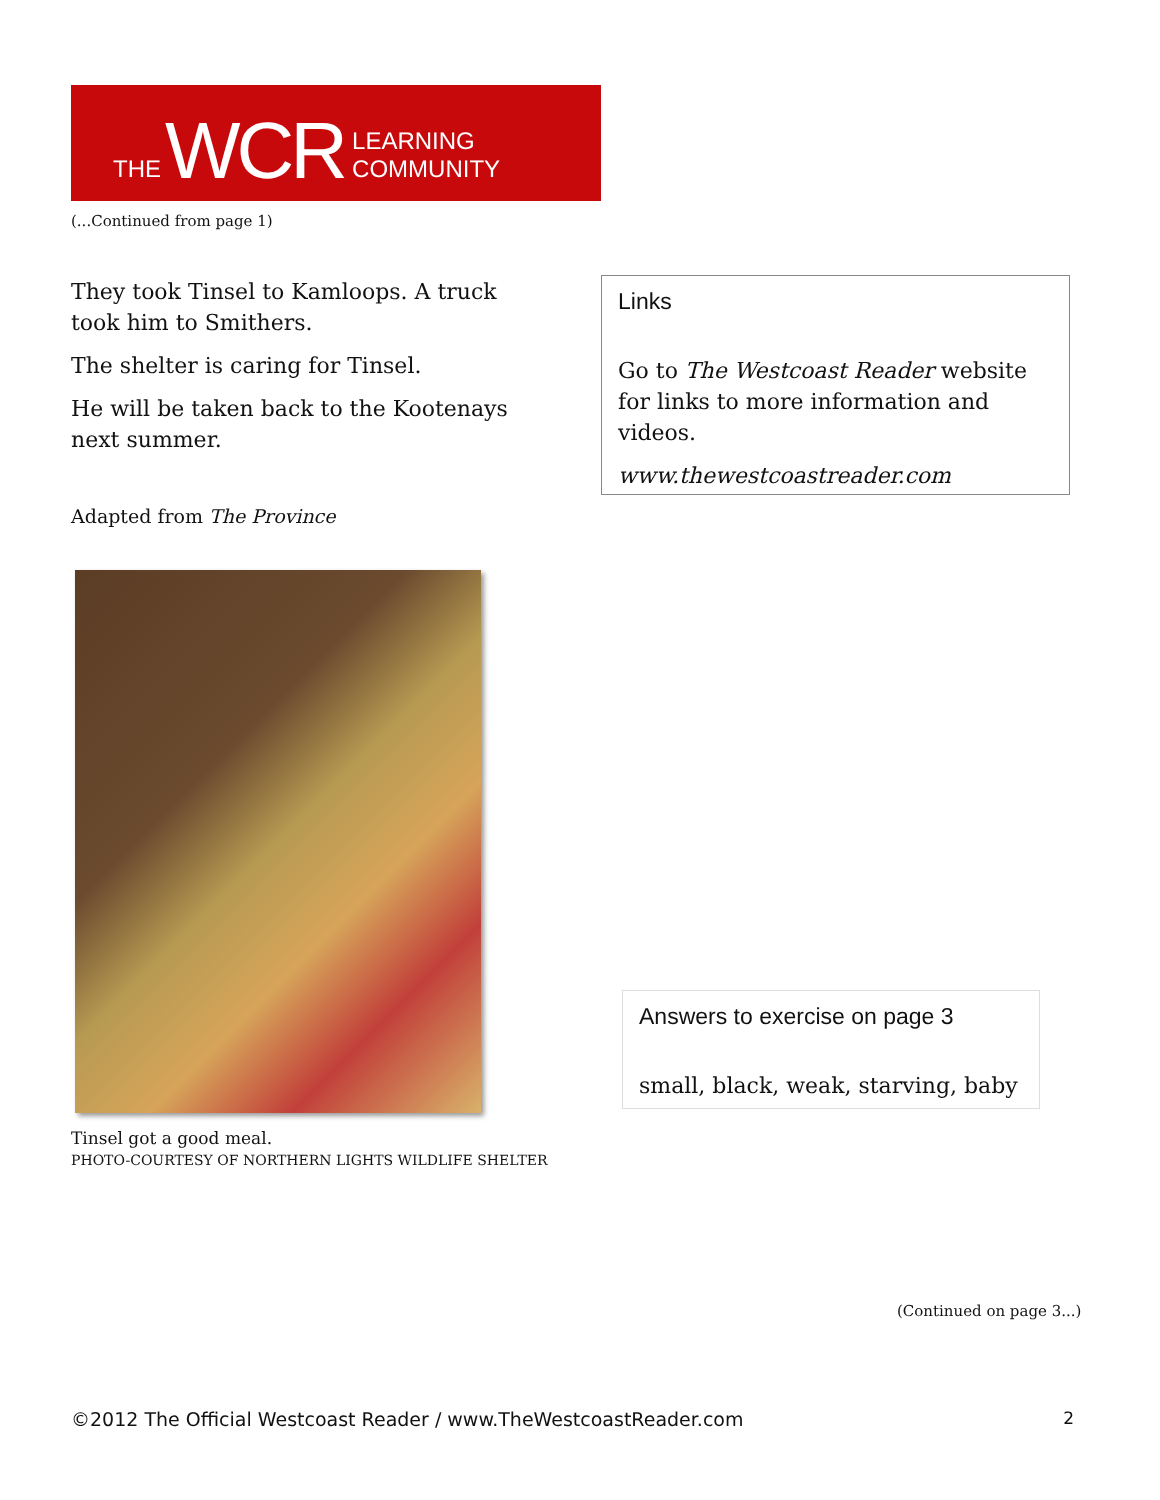THE WCR LEARNING COMMUNITY
(...Continued from page 1)
They took Tinsel to Kamloops. A truck took him to Smithers.
The shelter is caring for Tinsel.
He will be taken back to the Kootenays next summer.
Adapted from The Province
Links
Go to The Westcoast Reader website for links to more information and videos.
www.thewestcoastreader.com
Tinsel got a good meal.
PHOTO-COURTESY OF NORTHERN LIGHTS WILDLIFE SHELTER
Answers to exercise on page 3
small, black, weak, starving, baby
(Continued on page 3...)
©2012 The Official Westcoast Reader / www.TheWestcoastReader.com 2